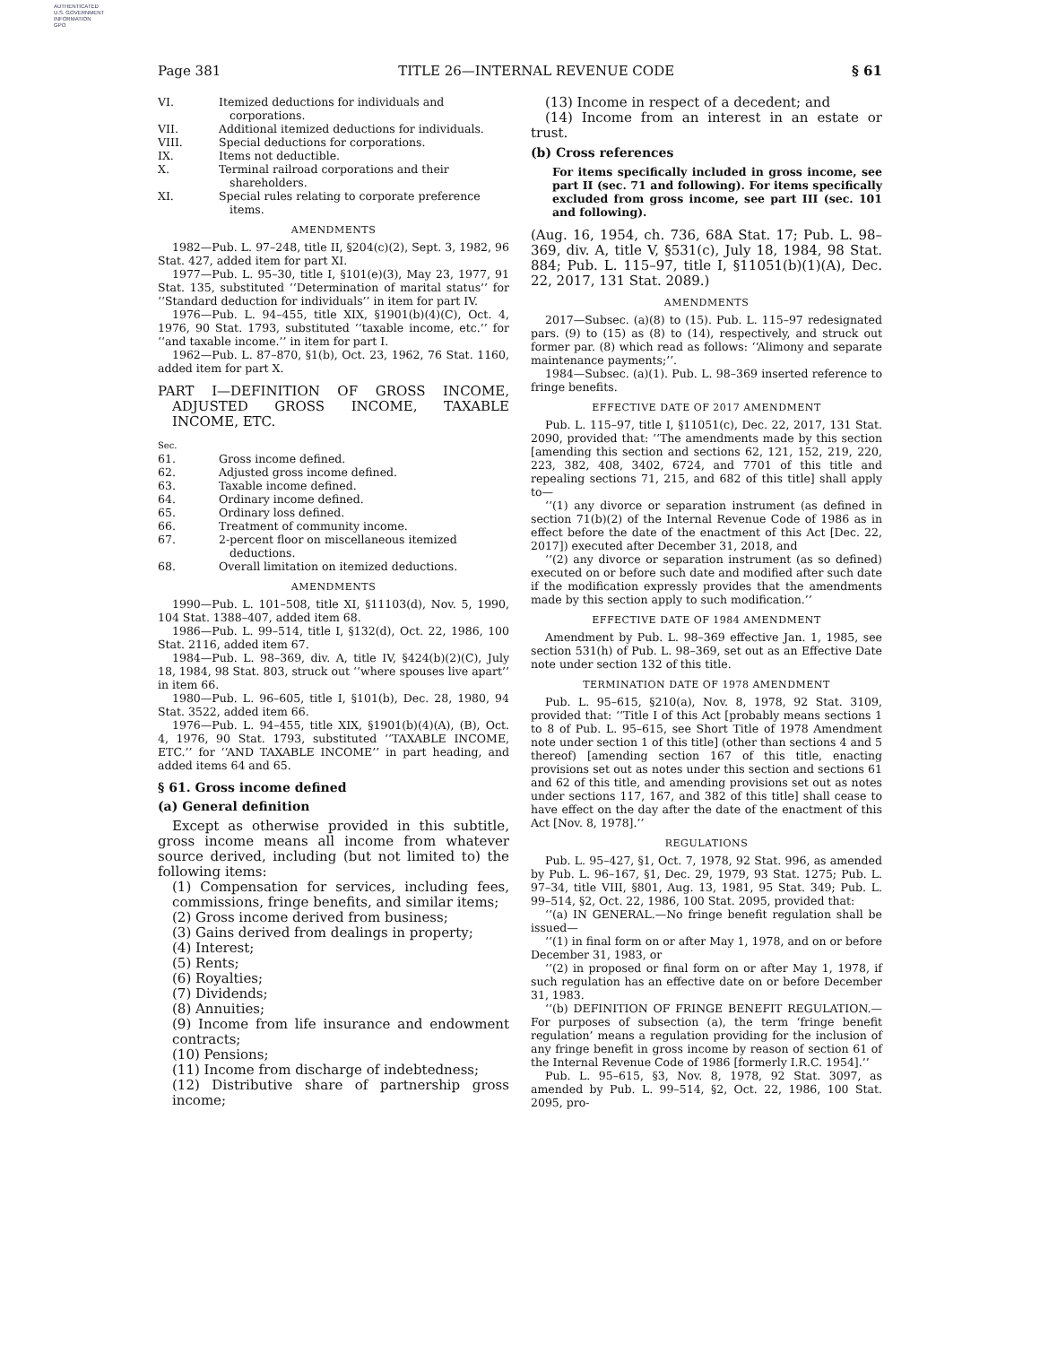AUTHENTICATED
U.S. GOVERNMENT
INFORMATION
GPO
Page 381 TITLE 26—INTERNAL REVENUE CODE § 61
VI. Itemized deductions for individuals and corporations.
VII. Additional itemized deductions for individuals.
VIII. Special deductions for corporations.
IX. Items not deductible.
X. Terminal railroad corporations and their shareholders.
XI. Special rules relating to corporate preference items.
AMENDMENTS
1982—Pub. L. 97–248, title II, §204(c)(2), Sept. 3, 1982, 96 Stat. 427, added item for part XI.
1977—Pub. L. 95–30, title I, §101(e)(3), May 23, 1977, 91 Stat. 135, substituted ‘‘Determination of marital status’’ for ‘‘Standard deduction for individuals’’ in item for part IV.
1976—Pub. L. 94–455, title XIX, §1901(b)(4)(C), Oct. 4, 1976, 90 Stat. 1793, substituted ‘‘taxable income, etc.’’ for ‘‘and taxable income.’’ in item for part I.
1962—Pub. L. 87–870, §1(b), Oct. 23, 1962, 76 Stat. 1160, added item for part X.
PART I—DEFINITION OF GROSS INCOME, ADJUSTED GROSS INCOME, TAXABLE INCOME, ETC.
Sec.
61. Gross income defined.
62. Adjusted gross income defined.
63. Taxable income defined.
64. Ordinary income defined.
65. Ordinary loss defined.
66. Treatment of community income.
67. 2-percent floor on miscellaneous itemized deductions.
68. Overall limitation on itemized deductions.
AMENDMENTS
1990—Pub. L. 101–508, title XI, §11103(d), Nov. 5, 1990, 104 Stat. 1388–407, added item 68.
1986—Pub. L. 99–514, title I, §132(d), Oct. 22, 1986, 100 Stat. 2116, added item 67.
1984—Pub. L. 98–369, div. A, title IV, §424(b)(2)(C), July 18, 1984, 98 Stat. 803, struck out ‘‘where spouses live apart’’ in item 66.
1980—Pub. L. 96–605, title I, §101(b), Dec. 28, 1980, 94 Stat. 3522, added item 66.
1976—Pub. L. 94–455, title XIX, §1901(b)(4)(A), (B), Oct. 4, 1976, 90 Stat. 1793, substituted ‘‘TAXABLE INCOME, ETC.’’ for ‘‘AND TAXABLE INCOME’’ in part heading, and added items 64 and 65.
§ 61. Gross income defined
(a) General definition
Except as otherwise provided in this subtitle, gross income means all income from whatever source derived, including (but not limited to) the following items:
(1) Compensation for services, including fees, commissions, fringe benefits, and similar items;
(2) Gross income derived from business;
(3) Gains derived from dealings in property;
(4) Interest;
(5) Rents;
(6) Royalties;
(7) Dividends;
(8) Annuities;
(9) Income from life insurance and endowment contracts;
(10) Pensions;
(11) Income from discharge of indebtedness;
(12) Distributive share of partnership gross income;
(13) Income in respect of a decedent; and
(14) Income from an interest in an estate or trust.
(b) Cross references
For items specifically included in gross income, see part II (sec. 71 and following). For items specifically excluded from gross income, see part III (sec. 101 and following).
(Aug. 16, 1954, ch. 736, 68A Stat. 17; Pub. L. 98–369, div. A, title V, §531(c), July 18, 1984, 98 Stat. 884; Pub. L. 115–97, title I, §11051(b)(1)(A), Dec. 22, 2017, 131 Stat. 2089.)
AMENDMENTS
2017—Subsec. (a)(8) to (15). Pub. L. 115–97 redesignated pars. (9) to (15) as (8) to (14), respectively, and struck out former par. (8) which read as follows: ‘‘Alimony and separate maintenance payments;’’.
1984—Subsec. (a)(1). Pub. L. 98–369 inserted reference to fringe benefits.
EFFECTIVE DATE OF 2017 AMENDMENT
Pub. L. 115–97, title I, §11051(c), Dec. 22, 2017, 131 Stat. 2090, provided that: ‘‘The amendments made by this section [amending this section and sections 62, 121, 152, 219, 220, 223, 382, 408, 3402, 6724, and 7701 of this title and repealing sections 71, 215, and 682 of this title] shall apply to—
‘‘(1) any divorce or separation instrument (as defined in section 71(b)(2) of the Internal Revenue Code of 1986 as in effect before the date of the enactment of this Act [Dec. 22, 2017]) executed after December 31, 2018, and
‘‘(2) any divorce or separation instrument (as so defined) executed on or before such date and modified after such date if the modification expressly provides that the amendments made by this section apply to such modification.’’
EFFECTIVE DATE OF 1984 AMENDMENT
Amendment by Pub. L. 98–369 effective Jan. 1, 1985, see section 531(h) of Pub. L. 98–369, set out as an Effective Date note under section 132 of this title.
TERMINATION DATE OF 1978 AMENDMENT
Pub. L. 95–615, §210(a), Nov. 8, 1978, 92 Stat. 3109, provided that: ‘‘Title I of this Act [probably means sections 1 to 8 of Pub. L. 95–615, see Short Title of 1978 Amendment note under section 1 of this title] (other than sections 4 and 5 thereof) [amending section 167 of this title, enacting provisions set out as notes under this section and sections 61 and 62 of this title, and amending provisions set out as notes under sections 117, 167, and 382 of this title] shall cease to have effect on the day after the date of the enactment of this Act [Nov. 8, 1978].’’
REGULATIONS
Pub. L. 95–427, §1, Oct. 7, 1978, 92 Stat. 996, as amended by Pub. L. 96–167, §1, Dec. 29, 1979, 93 Stat. 1275; Pub. L. 97–34, title VIII, §801, Aug. 13, 1981, 95 Stat. 349; Pub. L. 99–514, §2, Oct. 22, 1986, 100 Stat. 2095, provided that:
‘‘(a) IN GENERAL.—No fringe benefit regulation shall be issued—
‘‘(1) in final form on or after May 1, 1978, and on or before December 31, 1983, or
‘‘(2) in proposed or final form on or after May 1, 1978, if such regulation has an effective date on or before December 31, 1983.
‘‘(b) DEFINITION OF FRINGE BENEFIT REGULATION.—For purposes of subsection (a), the term ‘fringe benefit regulation’ means a regulation providing for the inclusion of any fringe benefit in gross income by reason of section 61 of the Internal Revenue Code of 1986 [formerly I.R.C. 1954].’’
Pub. L. 95–615, §3, Nov. 8, 1978, 92 Stat. 3097, as amended by Pub. L. 99–514, §2, Oct. 22, 1986, 100 Stat. 2095, pro-